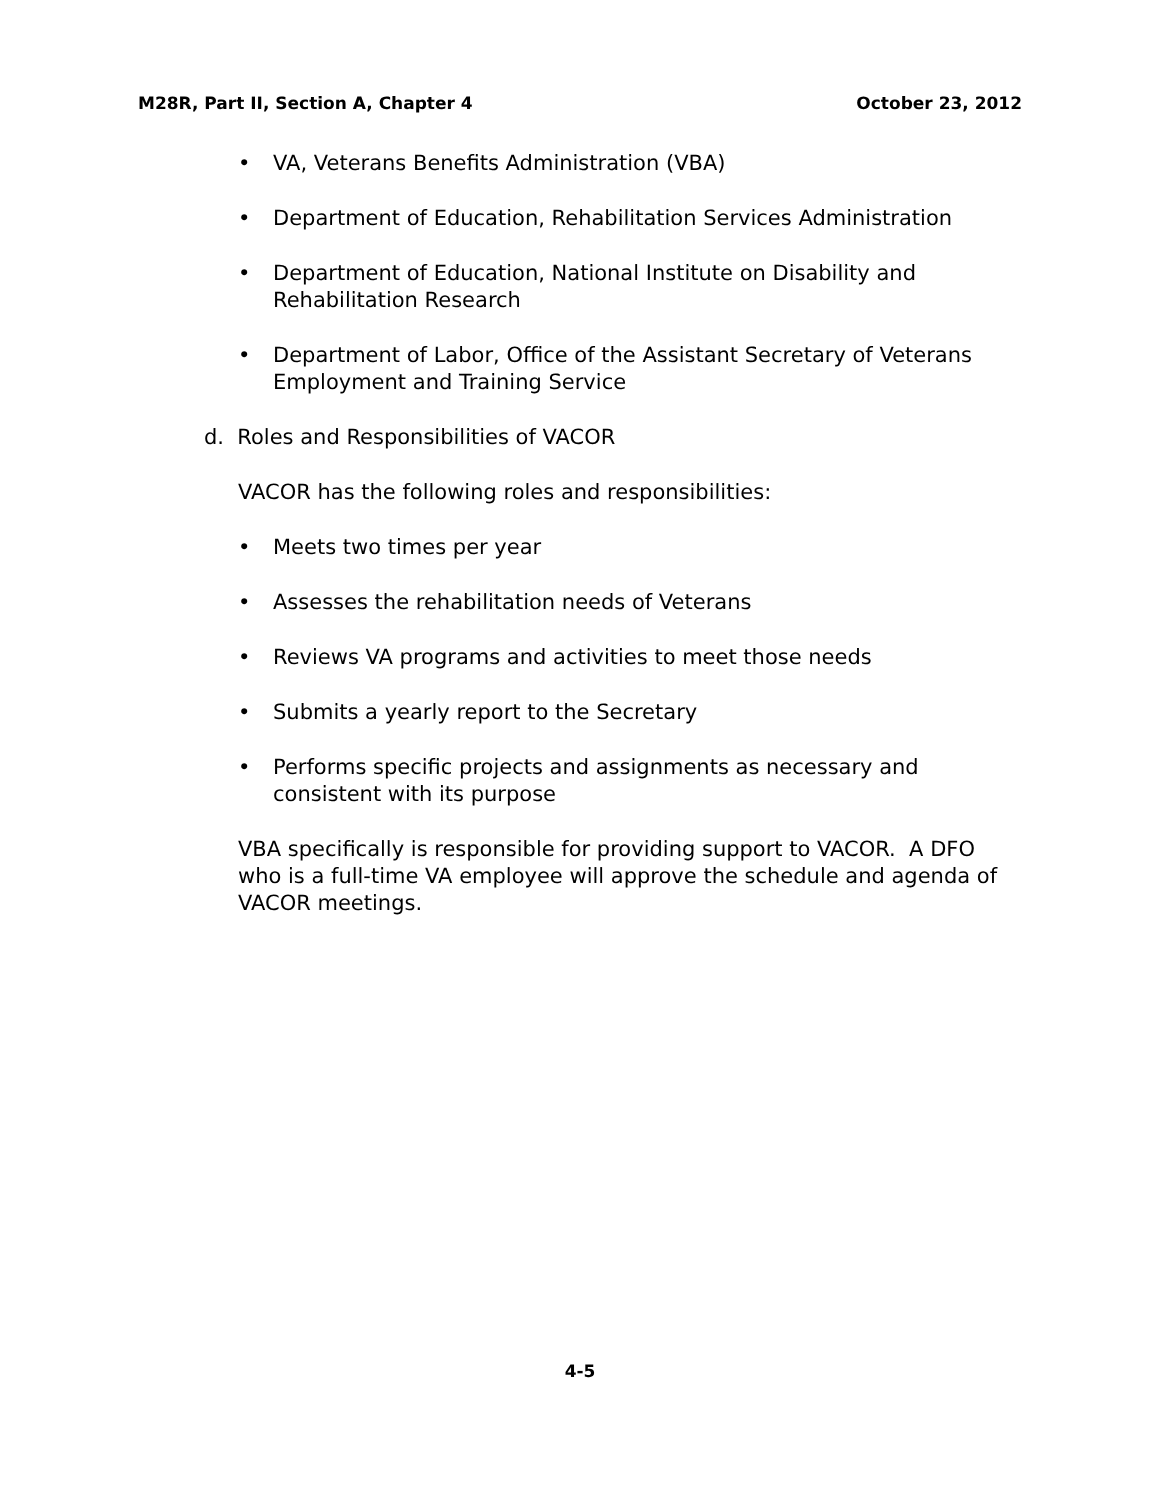M28R, Part II, Section A, Chapter 4 October 23, 2012
• VA, Veterans Benefits Administration (VBA)
• Department of Education, Rehabilitation Services Administration
• Department of Education, National Institute on Disability and Rehabilitation Research
• Department of Labor, Office of the Assistant Secretary of Veterans Employment and Training Service
d. Roles and Responsibilities of VACOR
VACOR has the following roles and responsibilities:
• Meets two times per year
• Assesses the rehabilitation needs of Veterans
• Reviews VA programs and activities to meet those needs
• Submits a yearly report to the Secretary
• Performs specific projects and assignments as necessary and consistent with its purpose
VBA specifically is responsible for providing support to VACOR. A DFO who is a full-time VA employee will approve the schedule and agenda of VACOR meetings.
4-5